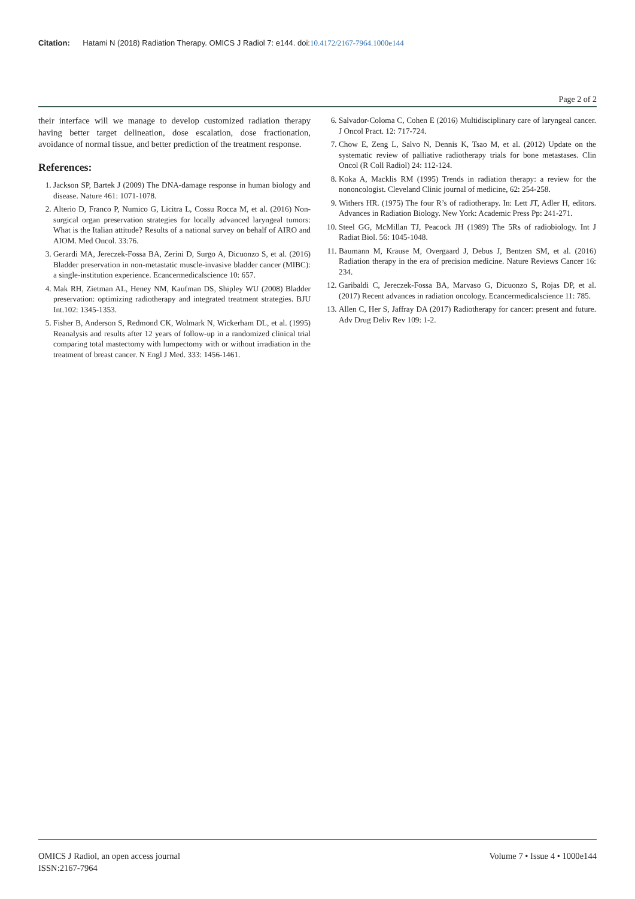Citation: Hatami N (2018) Radiation Therapy. OMICS J Radiol 7: e144. doi:10.4172/2167-7964.1000e144
Page 2 of 2
their interface will we manage to develop customized radiation therapy having better target delineation, dose escalation, dose fractionation, avoidance of normal tissue, and better prediction of the treatment response.
References:
1. Jackson SP, Bartek J (2009) The DNA-damage response in human biology and disease. Nature 461: 1071-1078.
2. Alterio D, Franco P, Numico G, Licitra L, Cossu Rocca M, et al. (2016) Non-surgical organ preservation strategies for locally advanced laryngeal tumors: What is the Italian attitude? Results of a national survey on behalf of AIRO and AIOM. Med Oncol. 33:76.
3. Gerardi MA, Jereczek-Fossa BA, Zerini D, Surgo A, Dicuonzo S, et al. (2016) Bladder preservation in non-metastatic muscle-invasive bladder cancer (MIBC): a single-institution experience. Ecancermedicalscience 10: 657.
4. Mak RH, Zietman AL, Heney NM, Kaufman DS, Shipley WU (2008) Bladder preservation: optimizing radiotherapy and integrated treatment strategies. BJU Int.102: 1345-1353.
5. Fisher B, Anderson S, Redmond CK, Wolmark N, Wickerham DL, et al. (1995) Reanalysis and results after 12 years of follow-up in a randomized clinical trial comparing total mastectomy with lumpectomy with or without irradiation in the treatment of breast cancer. N Engl J Med. 333: 1456-1461.
6. Salvador-Coloma C, Cohen E (2016) Multidisciplinary care of laryngeal cancer. J Oncol Pract. 12: 717-724.
7. Chow E, Zeng L, Salvo N, Dennis K, Tsao M, et al. (2012) Update on the systematic review of palliative radiotherapy trials for bone metastases. Clin Oncol (R Coll Radiol) 24: 112-124.
8. Koka A, Macklis RM (1995) Trends in radiation therapy: a review for the nononcologist. Cleveland Clinic journal of medicine, 62: 254-258.
9. Withers HR. (1975) The four R’s of radiotherapy. In: Lett JT, Adler H, editors. Advances in Radiation Biology. New York: Academic Press Pp: 241-271.
10. Steel GG, McMillan TJ, Peacock JH (1989) The 5Rs of radiobiology. Int J Radiat Biol. 56: 1045-1048.
11. Baumann M, Krause M, Overgaard J, Debus J, Bentzen SM, et al. (2016) Radiation therapy in the era of precision medicine. Nature Reviews Cancer 16: 234.
12. Garibaldi C, Jereczek-Fossa BA, Marvaso G, Dicuonzo S, Rojas DP, et al. (2017) Recent advances in radiation oncology. Ecancermedicalscience 11: 785.
13. Allen C, Her S, Jaffray DA (2017) Radiotherapy for cancer: present and future. Adv Drug Deliv Rev 109: 1-2.
OMICS J Radiol, an open access journal
ISSN:2167-7964
Volume 7 • Issue 4 • 1000e144